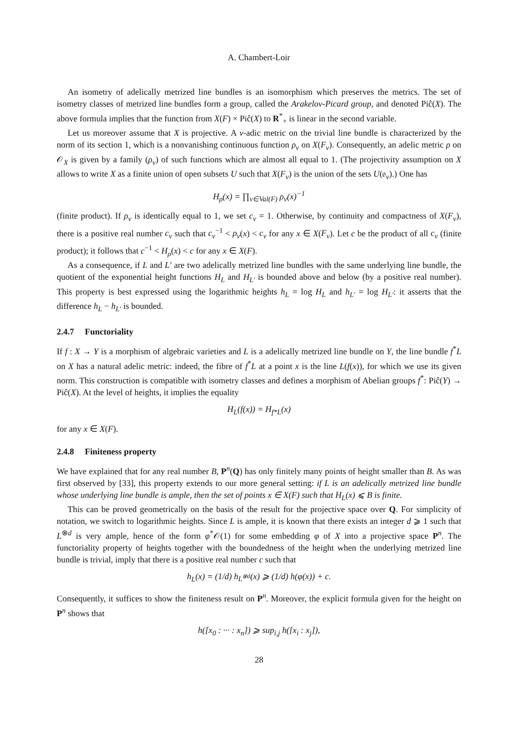A. Chambert-Loir
An isometry of adelically metrized line bundles is an isomorphism which preserves the metrics. The set of isometry classes of metrized line bundles form a group, called the Arakelov-Picard group, and denoted Piĉ(X). The above formula implies that the function from X(F) × Piĉ(X) to R<sup>*</sup><sub>+</sub> is linear in the second variable.
Let us moreover assume that X is projective. A v-adic metric on the trivial line bundle is characterized by the norm of its section 1, which is a nonvanishing continuous function ρ<sub>v</sub> on X(F<sub>v</sub>). Consequently, an adelic metric ρ on 𝒪<sub>X</sub> is given by a family (ρ<sub>v</sub>) of such functions which are almost all equal to 1. (The projectivity assumption on X allows to write X as a finite union of open subsets U such that X(F<sub>v</sub>) is the union of the sets U(𝔬<sub>v</sub>).) One has
H<sub>ρ</sub>(x) = ∏<sub>v∈Val(F)</sub> ρ<sub>v</sub>(x)<sup>−1</sup>
(finite product). If ρ<sub>v</sub> is identically equal to 1, we set c<sub>v</sub> = 1. Otherwise, by continuity and compactness of X(F<sub>v</sub>), there is a positive real number c<sub>v</sub> such that c<sub>v</sub><sup>−1</sup> < ρ<sub>v</sub>(x) < c<sub>v</sub> for any x ∈ X(F<sub>v</sub>). Let c be the product of all c<sub>v</sub> (finite product); it follows that c<sup>−1</sup> < H<sub>ρ</sub>(x) < c for any x ∈ X(F).
As a consequence, if L and L′ are two adelically metrized line bundles with the same underlying line bundle, the quotient of the exponential height functions H<sub>L</sub> and H<sub>L′</sub> is bounded above and below (by a positive real number). This property is best expressed using the logarithmic heights h<sub>L</sub> = log H<sub>L</sub> and h<sub>L′</sub> = log H<sub>L′</sub>: it asserts that the difference h<sub>L</sub> − h<sub>L′</sub> is bounded.
2.4.7 Functoriality
If f : X → Y is a morphism of algebraic varieties and L is a adelically metrized line bundle on Y, the line bundle f<sup>*</sup>L on X has a natural adelic metric: indeed, the fibre of f<sup>*</sup>L at a point x is the line L(f(x)), for which we use its given norm. This construction is compatible with isometry classes and defines a morphism of Abelian groups f<sup>*</sup>: Piĉ(Y) → Piĉ(X). At the level of heights, it implies the equality
H<sub>L</sub>(f(x)) = H<sub>f*L</sub>(x)
for any x ∈ X(F).
2.4.8 Finiteness property
We have explained that for any real number B, P<sup>n</sup>(Q) has only finitely many points of height smaller than B. As was first observed by [33], this property extends to our more general setting: if L is an adelically metrized line bundle whose underlying line bundle is ample, then the set of points x ∈ X(F) such that H<sub>L</sub>(x) ⩽ B is finite.
This can be proved geometrically on the basis of the result for the projective space over Q. For simplicity of notation, we switch to logarithmic heights. Since L is ample, it is known that there exists an integer d ⩾ 1 such that L<sup>⊗d</sup> is very ample, hence of the form φ<sup>*</sup>𝒪(1) for some embedding φ of X into a projective space P<sup>n</sup>. The functoriality property of heights together with the boundedness of the height when the underlying metrized line bundle is trivial, imply that there is a positive real number c such that
h<sub>L</sub>(x) = (1/d) h<sub>L<sup>⊗d</sup></sub>(x) ⩾ (1/d) h(φ(x)) + c.
Consequently, it suffices to show the finiteness result on P<sup>n</sup>. Moreover, the explicit formula given for the height on P<sup>n</sup> shows that
h([x<sub>0</sub> : ··· : x<sub>n</sub>]) ⩾ sup<sub>i,j</sub> h([x<sub>i</sub> : x<sub>j</sub>]),
28